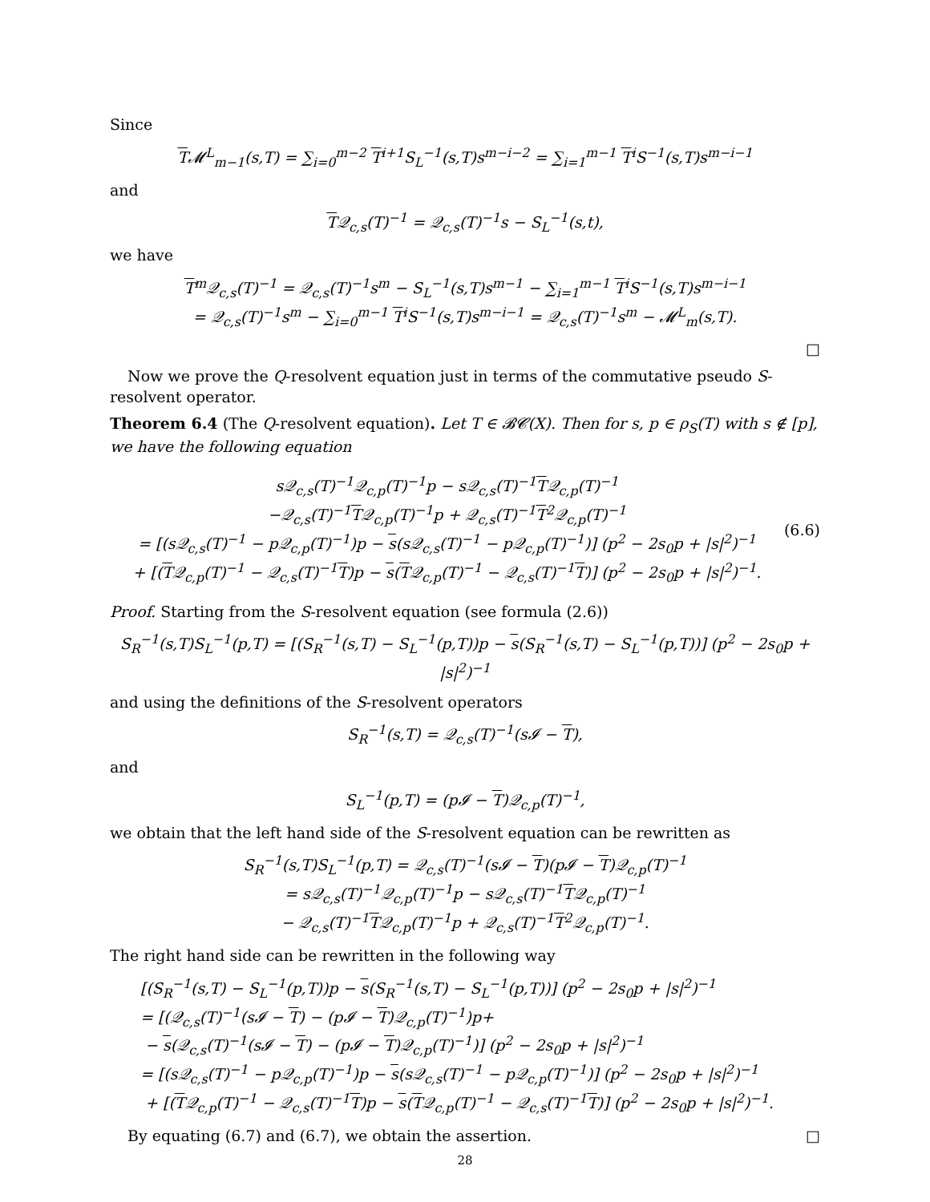Since
T𝓜<sup>L</sup><sub>m−1</sub>(s,T) = ∑<sub>i=0</sub><sup>m−2</sup> T<sup>i+1</sup>S<sub>L</sub><sup>−1</sup>(s,T)s<sup>m−i−2</sup> = ∑<sub>i=1</sub><sup>m−1</sup> T<sup>i</sup>S<sup>−1</sup>(s,T)s<sup>m−i−1</sup>
and
T𝒬<sub>c,s</sub>(T)<sup>−1</sup> = 𝒬<sub>c,s</sub>(T)<sup>−1</sup>s − S<sub>L</sub><sup>−1</sup>(s,t),
we have
T<sup>m</sup>𝒬<sub>c,s</sub>(T)<sup>−1</sup> = 𝒬<sub>c,s</sub>(T)<sup>−1</sup>s<sup>m</sup> − S<sub>L</sub><sup>−1</sup>(s,T)s<sup>m−1</sup> − ∑<sub>i=1</sub><sup>m−1</sup> T<sup>i</sup>S<sup>−1</sup>(s,T)s<sup>m−i−1</sup>
= 𝒬<sub>c,s</sub>(T)<sup>−1</sup>s<sup>m</sup> − ∑<sub>i=0</sub><sup>m−1</sup> T<sup>i</sup>S<sup>−1</sup>(s,T)s<sup>m−i−1</sup> = 𝒬<sub>c,s</sub>(T)<sup>−1</sup>s<sup>m</sup> − 𝓜<sup>L</sup><sub>m</sub>(s,T).
□
Now we prove the Q-resolvent equation just in terms of the commutative pseudo S-resolvent operator.
Theorem 6.4 (The Q-resolvent equation). Let T ∈ 𝓑𝓒(X). Then for s, p ∈ ρ<sub>S</sub>(T) with s ∉ [p], we have the following equation
s𝒬<sub>c,s</sub>(T)<sup>−1</sup>𝒬<sub>c,p</sub>(T)<sup>−1</sup>p − s𝒬<sub>c,s</sub>(T)<sup>−1</sup>T𝒬<sub>c,p</sub>(T)<sup>−1</sup>
−𝒬<sub>c,s</sub>(T)<sup>−1</sup>T𝒬<sub>c,p</sub>(T)<sup>−1</sup>p + 𝒬<sub>c,s</sub>(T)<sup>−1</sup>T<sup>2</sup>𝒬<sub>c,p</sub>(T)<sup>−1</sup>
= [(s𝒬<sub>c,s</sub>(T)<sup>−1</sup> − p𝒬<sub>c,p</sub>(T)<sup>−1</sup>)p − s(s𝒬<sub>c,s</sub>(T)<sup>−1</sup> − p𝒬<sub>c,p</sub>(T)<sup>−1</sup>)] (p<sup>2</sup> − 2s<sub>0</sub>p + |s|<sup>2</sup>)<sup>−1</sup>
+ [(T𝒬<sub>c,p</sub>(T)<sup>−1</sup> − 𝒬<sub>c,s</sub>(T)<sup>−1</sup>T)p − s(T𝒬<sub>c,p</sub>(T)<sup>−1</sup> − 𝒬<sub>c,s</sub>(T)<sup>−1</sup>T)] (p<sup>2</sup> − 2s<sub>0</sub>p + |s|<sup>2</sup>)<sup>−1</sup>.
(6.6)
Proof. Starting from the S-resolvent equation (see formula (2.6))
S<sub>R</sub><sup>−1</sup>(s,T)S<sub>L</sub><sup>−1</sup>(p,T) = [(S<sub>R</sub><sup>−1</sup>(s,T) − S<sub>L</sub><sup>−1</sup>(p,T))p − s(S<sub>R</sub><sup>−1</sup>(s,T) − S<sub>L</sub><sup>−1</sup>(p,T))] (p<sup>2</sup> − 2s<sub>0</sub>p + |s|<sup>2</sup>)<sup>−1</sup>
and using the definitions of the S-resolvent operators
S<sub>R</sub><sup>−1</sup>(s,T) = 𝒬<sub>c,s</sub>(T)<sup>−1</sup>(s𝓘 − T),
and
S<sub>L</sub><sup>−1</sup>(p,T) = (p𝓘 − T)𝒬<sub>c,p</sub>(T)<sup>−1</sup>,
we obtain that the left hand side of the S-resolvent equation can be rewritten as
S<sub>R</sub><sup>−1</sup>(s,T)S<sub>L</sub><sup>−1</sup>(p,T) = 𝒬<sub>c,s</sub>(T)<sup>−1</sup>(s𝓘 − T)(p𝓘 − T)𝒬<sub>c,p</sub>(T)<sup>−1</sup>
= s𝒬<sub>c,s</sub>(T)<sup>−1</sup>𝒬<sub>c,p</sub>(T)<sup>−1</sup>p − s𝒬<sub>c,s</sub>(T)<sup>−1</sup>T𝒬<sub>c,p</sub>(T)<sup>−1</sup>
− 𝒬<sub>c,s</sub>(T)<sup>−1</sup>T𝒬<sub>c,p</sub>(T)<sup>−1</sup>p + 𝒬<sub>c,s</sub>(T)<sup>−1</sup>T<sup>2</sup>𝒬<sub>c,p</sub>(T)<sup>−1</sup>.
The right hand side can be rewritten in the following way
[(S<sub>R</sub><sup>−1</sup>(s,T) − S<sub>L</sub><sup>−1</sup>(p,T))p − s(S<sub>R</sub><sup>−1</sup>(s,T) − S<sub>L</sub><sup>−1</sup>(p,T))] (p<sup>2</sup> − 2s<sub>0</sub>p + |s|<sup>2</sup>)<sup>−1</sup>
= [(𝒬<sub>c,s</sub>(T)<sup>−1</sup>(s𝓘 − T) − (p𝓘 − T)𝒬<sub>c,p</sub>(T)<sup>−1</sup>)p+
− s(𝒬<sub>c,s</sub>(T)<sup>−1</sup>(s𝓘 − T) − (p𝓘 − T)𝒬<sub>c,p</sub>(T)<sup>−1</sup>)] (p<sup>2</sup> − 2s<sub>0</sub>p + |s|<sup>2</sup>)<sup>−1</sup>
= [(s𝒬<sub>c,s</sub>(T)<sup>−1</sup> − p𝒬<sub>c,p</sub>(T)<sup>−1</sup>)p − s(s𝒬<sub>c,s</sub>(T)<sup>−1</sup> − p𝒬<sub>c,p</sub>(T)<sup>−1</sup>)] (p<sup>2</sup> − 2s<sub>0</sub>p + |s|<sup>2</sup>)<sup>−1</sup>
+ [(T𝒬<sub>c,p</sub>(T)<sup>−1</sup> − 𝒬<sub>c,s</sub>(T)<sup>−1</sup>T)p − s(T𝒬<sub>c,p</sub>(T)<sup>−1</sup> − 𝒬<sub>c,s</sub>(T)<sup>−1</sup>T)] (p<sup>2</sup> − 2s<sub>0</sub>p + |s|<sup>2</sup>)<sup>−1</sup>.
By equating (6.7) and (6.7), we obtain the assertion. □
28